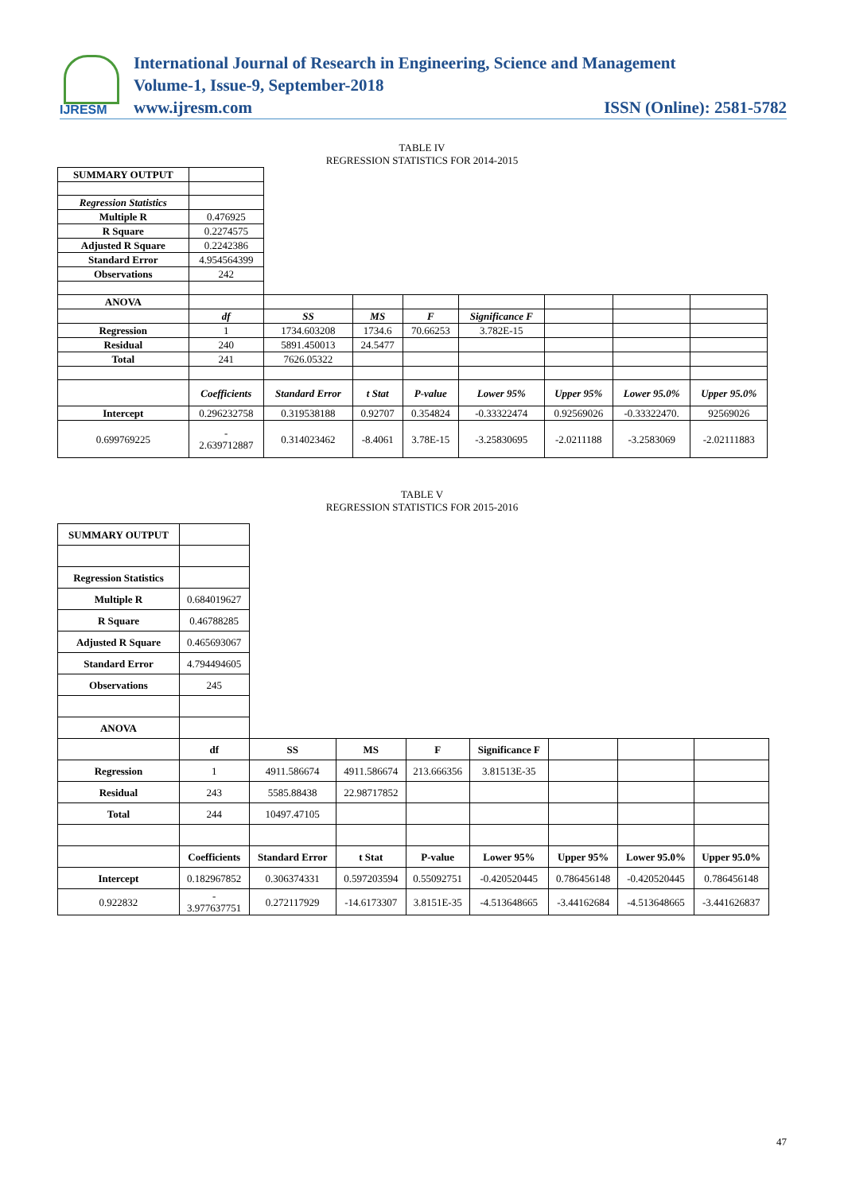IJRESM
International Journal of Research in Engineering, Science and Management
Volume-1, Issue-9, September-2018
www.ijresm.com ISSN (Online): 2581-5782
TABLE IV
REGRESSION STATISTICS FOR 2014-2015
| SUMMARY OUTPUT | | | | | | | | |
| Regression Statistics | | | | | | | | |
| Multiple R | 0.476925 | | | | | | | |
| R Square | 0.2274575 | | | | | | | |
| Adjusted R Square | 0.2242386 | | | | | | | |
| Standard Error | 4.954564399 | | | | | | | |
| Observations | 242 | | | | | | | |
| ANOVA | | | | | | | | |
| | df | SS | MS | F | Significance F | | | |
| Regression | 1 | 1734.603208 | 1734.6 | 70.66253 | 3.782E-15 | | | |
| Residual | 240 | 5891.450013 | 24.5477 | | | | | |
| Total | 241 | 7626.05322 | | | | | | |
| | Coefficients | Standard Error | t Stat | P-value | Lower 95% | Upper 95% | Lower 95.0% | Upper 95.0% |
| Intercept | 0.296232758 | 0.319538188 | 0.92707 | 0.354824 | -0.33322474 | 0.92569026 | -0.33322470. | 92569026 |
| 0.699769225 | - 2.639712887 | 0.314023462 | -8.4061 | 3.78E-15 | -3.25830695 | -2.0211188 | -3.2583069 | -2.02111883 |
TABLE V
REGRESSION STATISTICS FOR 2015-2016
| SUMMARY OUTPUT | | | | | | | | |
| Regression Statistics | | | | | | | | |
| Multiple R | 0.684019627 | | | | | | | |
| R Square | 0.46788285 | | | | | | | |
| Adjusted R Square | 0.465693067 | | | | | | | |
| Standard Error | 4.794494605 | | | | | | | |
| Observations | 245 | | | | | | | |
| ANOVA | | | | | | | | |
| | df | SS | MS | F | Significance F | | | |
| Regression | 1 | 4911.586674 | 4911.586674 | 213.666356 | 3.81513E-35 | | | |
| Residual | 243 | 5585.88438 | 22.98717852 | | | | | |
| Total | 244 | 10497.47105 | | | | | | |
| | Coefficients | Standard Error | t Stat | P-value | Lower 95% | Upper 95% | Lower 95.0% | Upper 95.0% |
| Intercept | 0.182967852 | 0.306374331 | 0.597203594 | 0.55092751 | -0.420520445 | 0.786456148 | -0.420520445 | 0.786456148 |
| 0.922832 | - 3.977637751 | 0.272117929 | -14.6173307 | 3.8151E-35 | -4.513648665 | -3.44162684 | -4.513648665 | -3.441626837 |
47